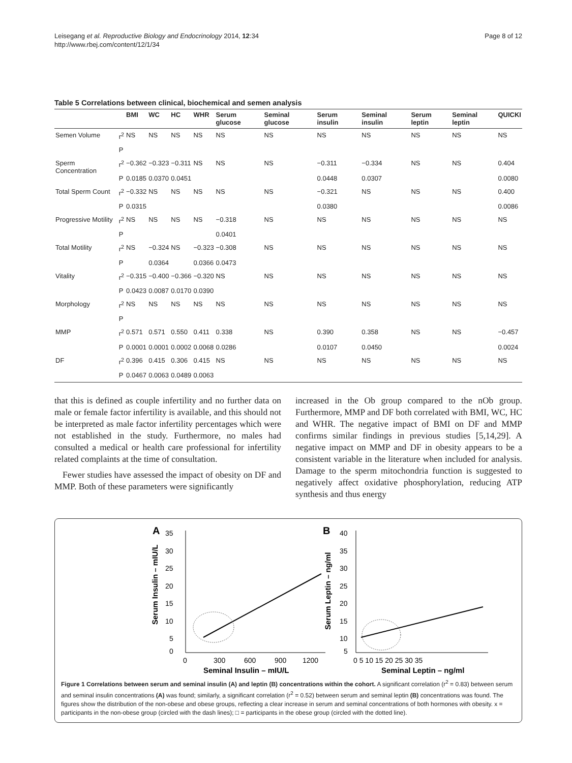Leisegang et al. Reproductive Biology and Endocrinology 2014, 12:34
http://www.rbej.com/content/12/1/34
Page 8 of 12
Table 5 Correlations between clinical, biochemical and semen analysis
| | | BMI | WC | HC | WHR | Serum glucose | Seminal glucose | Serum insulin | Seminal insulin | Serum leptin | Seminal leptin | QUICKI |
| --- | --- | --- | --- | --- | --- | --- | --- | --- | --- | --- | --- | --- |
| Semen Volume | r<sup>2</sup> | NS | NS | NS | NS | NS | NS | NS | NS | NS | NS | NS |
| | P | | | | | | | | | | | |
| Sperm Concentration | r<sup>2</sup> | −0.362 | −0.323 | −0.311 | NS | NS | NS | −0.311 | −0.334 | NS | NS | 0.404 |
| | P | 0.0185 | 0.0370 | 0.0451 | | | | 0.0448 | 0.0307 | | | 0.0080 |
| Total Sperm Count | r<sup>2</sup> | −0.332 | NS | NS | NS | NS | NS | −0.321 | NS | NS | NS | 0.400 |
| | P | 0.0315 | | | | | | 0.0380 | | | | 0.0086 |
| Progressive Motility | r<sup>2</sup> | NS | NS | NS | NS | −0.318 | NS | NS | NS | NS | NS | NS |
| | P | | | | | 0.0401 | | | | | | |
| Total Motility | r<sup>2</sup> | NS | −0.324 | NS | −0.323 | −0.308 | NS | NS | NS | NS | NS | NS |
| | P | | 0.0364 | | 0.0366 | 0.0473 | | | | | | |
| Vitality | r<sup>2</sup> | −0.315 | −0.400 | −0.366 | −0.320 | NS | NS | NS | NS | NS | NS | NS |
| | P | 0.0423 | 0.0087 | 0.0170 | 0.0390 | | | | | | | |
| Morphology | r<sup>2</sup> | NS | NS | NS | NS | NS | NS | NS | NS | NS | NS | NS |
| | P | | | | | | | | | | | |
| MMP | r<sup>2</sup> | 0.571 | 0.571 | 0.550 | 0.411 | 0.338 | NS | 0.390 | 0.358 | NS | NS | −0.457 |
| | P | 0.0001 | 0.0001 | 0.0002 | 0.0068 | 0.0286 | | 0.0107 | 0.0450 | | | 0.0024 |
| DF | r<sup>2</sup> | 0.396 | 0.415 | 0.306 | 0.415 | NS | NS | NS | NS | NS | NS | NS |
| | P | 0.0467 | 0.0063 | 0.0489 | 0.0063 | | | | | | | |
that this is defined as couple infertility and no further data on male or female factor infertility is available, and this should not be interpreted as male factor infertility percentages which were not established in the study. Furthermore, no males had consulted a medical or health care professional for infertility related complaints at the time of consultation.
Fewer studies have assessed the impact of obesity on DF and MMP. Both of these parameters were significantly
increased in the Ob group compared to the nOb group. Furthermore, MMP and DF both correlated with BMI, WC, HC and WHR. The negative impact of BMI on DF and MMP confirms similar findings in previous studies [5,14,29]. A negative impact on MMP and DF in obesity appears to be a consistent variable in the literature when included for analysis. Damage to the sperm mitochondria function is suggested to negatively affect oxidative phosphorylation, reducing ATP synthesis and thus energy
A
35
30
25
20
15
10
5
0
0
300
600
900
1200
Seminal Insulin – mIU/L
Serum Insulin – mIU/L
B
40
35
30
25
20
15
10
5
0 5 10 15 20 25 30 35
Seminal Leptin – ng/ml
Serum Leptin – ng/ml
Figure 1 Correlations between serum and seminal insulin (A) and leptin (B) concentrations within the cohort. A significant correlation (r<sup>2</sup> = 0.83) between serum and seminal insulin concentrations (A) was found; similarly, a significant correlation (r<sup>2</sup> = 0.52) between serum and seminal leptin (B) concentrations was found. The figures show the distribution of the non-obese and obese groups, reflecting a clear increase in serum and seminal concentrations of both hormones with obesity. x = participants in the non-obese group (circled with the dash lines); □ = participants in the obese group (circled with the dotted line).